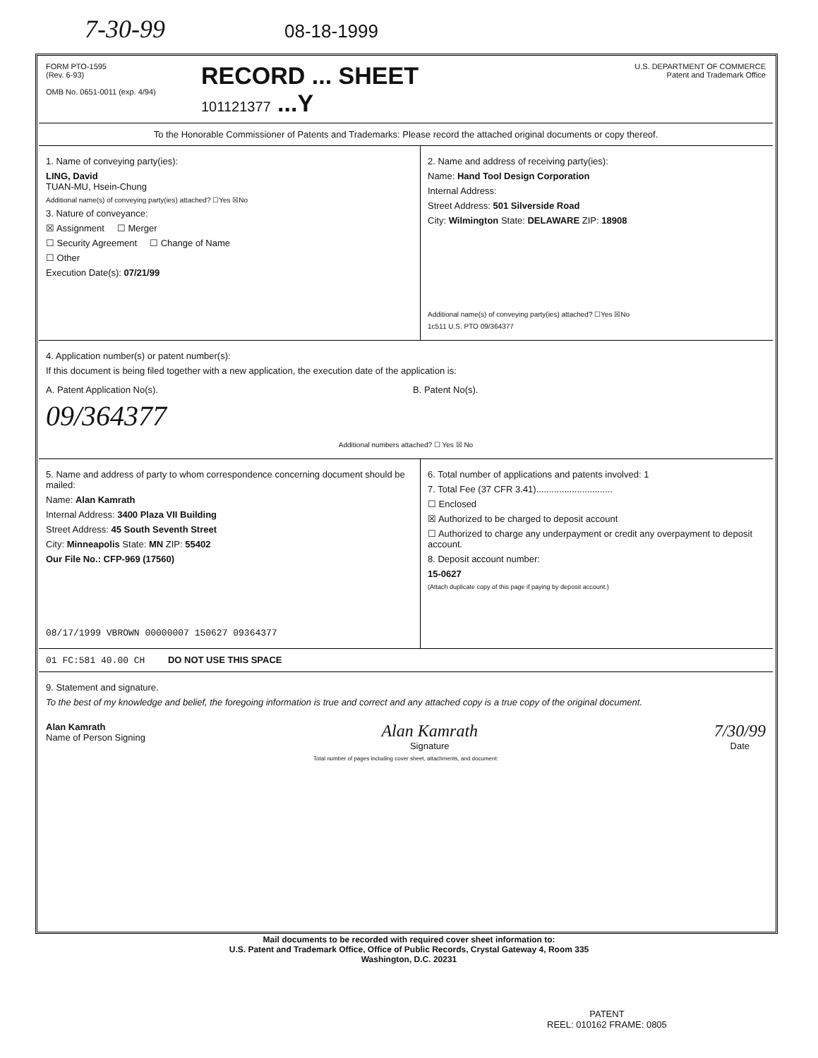7-30-99 08-18-1999
FORM PTO-1595
(Rev. 6-93)
OMB No. 0651-0011 (exp. 4/94)
RECORD ... SHEET
101121377 ...Y
U.S. DEPARTMENT OF COMMERCE
Patent and Trademark Office
To the Honorable Commissioner of Patents and Trademarks: Please record the attached original documents or copy thereof.
1. Name of conveying party(ies):
LING, David
TUAN-MU, Hsein-Chung
Additional name(s) of conveying party(ies) attached? ☐Yes ☒No
3. Nature of conveyance:
☒ Assignment ☐ Merger
☐ Security Agreement ☐ Change of Name
☐ Other
Execution Date(s): 07/21/99
2. Name and address of receiving party(ies):
Name: Hand Tool Design Corporation
Internal Address:
Street Address: 501 Silverside Road
City: Wilmington State: DELAWARE ZIP: 18908
Additional name(s) of conveying party(ies) attached? ☐Yes ☒No
1c511 U.S. PTO 09/364377
4. Application number(s) or patent number(s):
If this document is being filed together with a new application, the execution date of the application is:
A. Patent Application No(s).
09/364377
B. Patent No(s).
Additional numbers attached? ☐ Yes ☒ No
5. Name and address of party to whom correspondence concerning document should be mailed:
Name: Alan Kamrath
Internal Address: 3400 Plaza VII Building
Street Address: 45 South Seventh Street
City: Minneapolis State: MN ZIP: 55402
Our File No.: CFP-969 (17560)
08/17/1999 VBROWN 00000007 150627 09364377
6. Total number of applications and patents involved: 1
7. Total Fee (37 CFR 3.41)..............................
☐ Enclosed
☒ Authorized to be charged to deposit account
☐ Authorized to charge any underpayment or credit any overpayment to deposit account.
8. Deposit account number:
15-0627
(Attach duplicate copy of this page if paying by deposit account.)
01 FC:581 40.00 CH DO NOT USE THIS SPACE
9. Statement and signature.
To the best of my knowledge and belief, the foregoing information is true and correct and any attached copy is a true copy of the original document.
Alan Kamrath
Name of Person Signing
Alan Kamrath
Signature
7/30/99
Date
Total number of pages including cover sheet, attachments, and document:
Mail documents to be recorded with required cover sheet information to:
U.S. Patent and Trademark Office, Office of Public Records, Crystal Gateway 4, Room 335
Washington, D.C. 20231
PATENT
REEL: 010162 FRAME: 0805